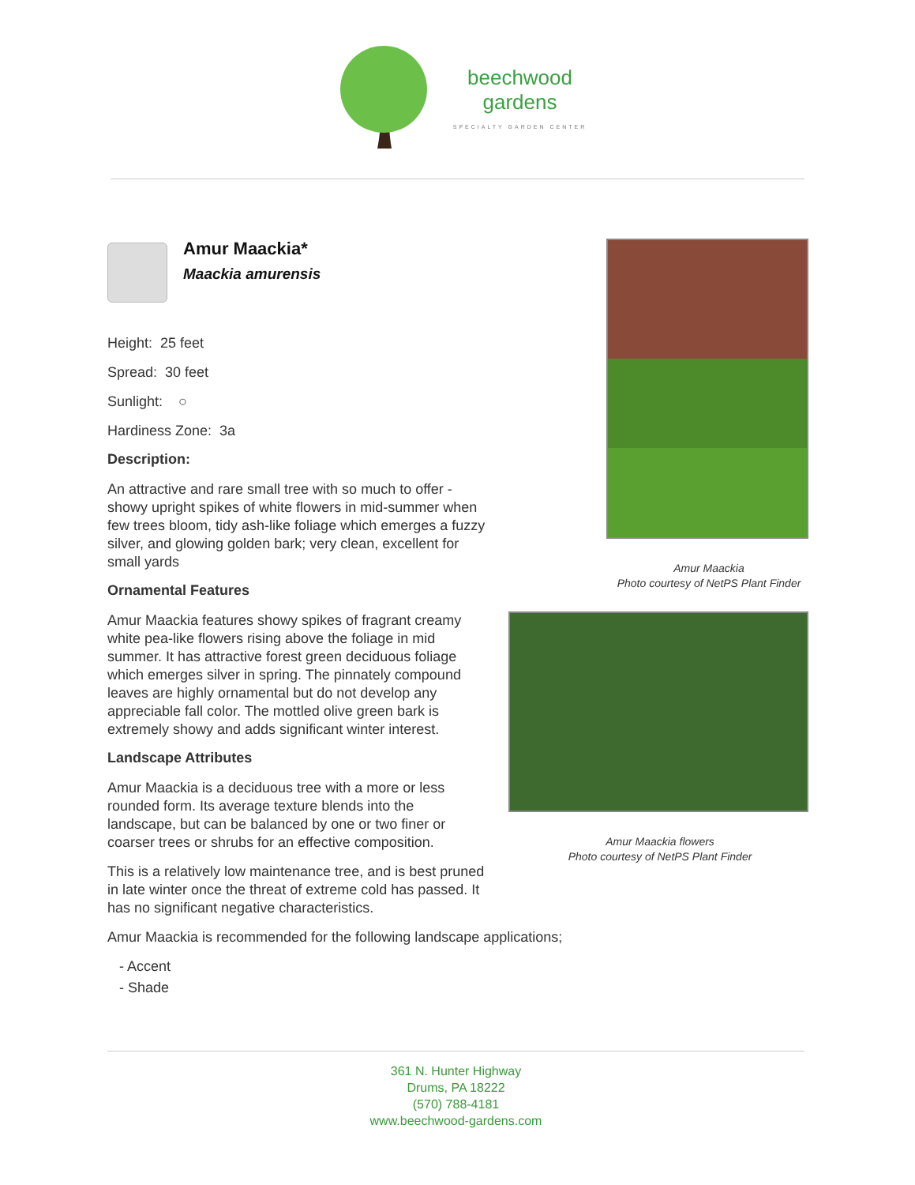beechwood
gardens
SPECIALTY GARDEN CENTER
Amur Maackia*
Maackia amurensis
Height: 25 feet
Spread: 30 feet
Sunlight: ○
Hardiness Zone: 3a
Description:
An attractive and rare small tree with so much to offer - showy upright spikes of white flowers in mid-summer when few trees bloom, tidy ash-like foliage which emerges a fuzzy silver, and glowing golden bark; very clean, excellent for small yards
Ornamental Features
Amur Maackia features showy spikes of fragrant creamy white pea-like flowers rising above the foliage in mid summer. It has attractive forest green deciduous foliage which emerges silver in spring. The pinnately compound leaves are highly ornamental but do not develop any appreciable fall color. The mottled olive green bark is extremely showy and adds significant winter interest.
Landscape Attributes
Amur Maackia is a deciduous tree with a more or less rounded form. Its average texture blends into the landscape, but can be balanced by one or two finer or coarser trees or shrubs for an effective composition.
This is a relatively low maintenance tree, and is best pruned in late winter once the threat of extreme cold has passed. It has no significant negative characteristics.
Amur Maackia
Photo courtesy of NetPS Plant Finder
Amur Maackia flowers
Photo courtesy of NetPS Plant Finder
Amur Maackia is recommended for the following landscape applications;
- Accent
- Shade
361 N. Hunter Highway
Drums, PA 18222
(570) 788-4181
www.beechwood-gardens.com